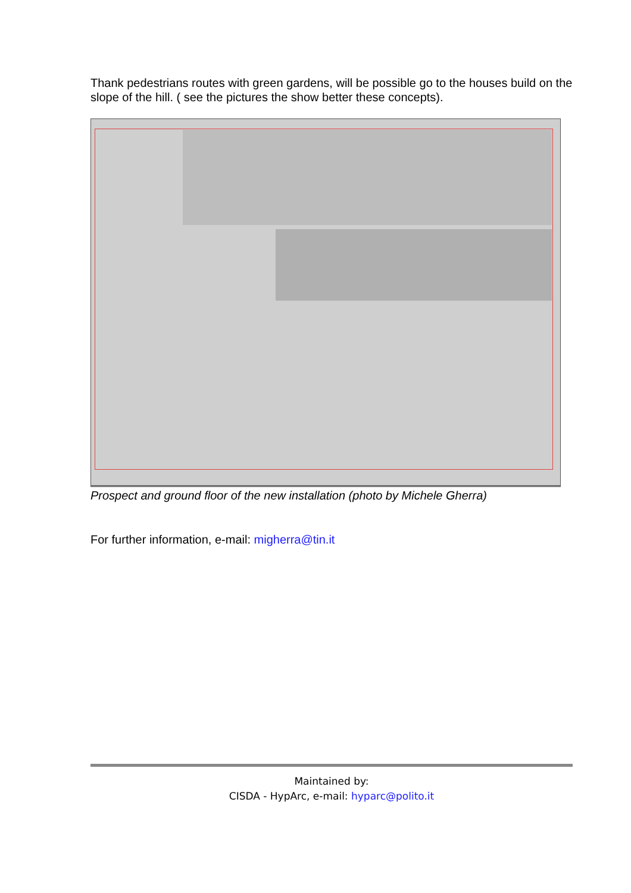Thank pedestrians routes with green gardens, will be possible go to the houses build on the slope of the hill. ( see the pictures the show better these concepts).
Prospect and ground floor of the new installation (photo by Michele Gherra)
For further information, e-mail: migherra@tin.it
Maintained by:
CISDA - HypArc, e-mail: hyparc@polito.it